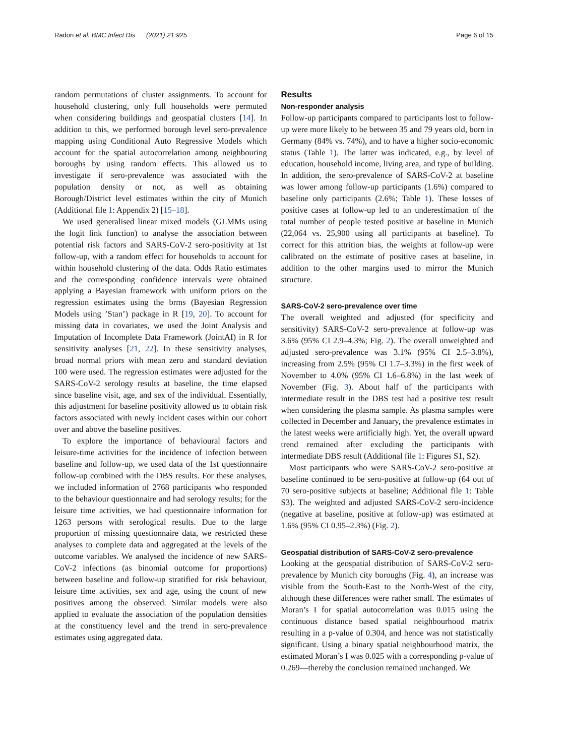Radon et al. BMC Infect Dis (2021) 21:925 Page 6 of 15
random permutations of cluster assignments. To account for household clustering, only full households were permuted when considering buildings and geospatial clusters [14]. In addition to this, we performed borough level sero-prevalence mapping using Conditional Auto Regressive Models which account for the spatial autocorrelation among neighbouring boroughs by using random effects. This allowed us to investigate if sero-prevalence was associated with the population density or not, as well as obtaining Borough/District level estimates within the city of Munich (Additional file 1: Appendix 2) [15–18].
We used generalised linear mixed models (GLMMs using the logit link function) to analyse the association between potential risk factors and SARS-CoV-2 sero-positivity at 1st follow-up, with a random effect for households to account for within household clustering of the data. Odds Ratio estimates and the corresponding confidence intervals were obtained applying a Bayesian framework with uniform priors on the regression estimates using the brms (Bayesian Regression Models using ’Stan’) package in R [19, 20]. To account for missing data in covariates, we used the Joint Analysis and Imputation of Incomplete Data Framework (JointAI) in R for sensitivity analyses [21, 22]. In these sensitivity analyses, broad normal priors with mean zero and standard deviation 100 were used. The regression estimates were adjusted for the SARS-CoV-2 serology results at baseline, the time elapsed since baseline visit, age, and sex of the individual. Essentially, this adjustment for baseline positivity allowed us to obtain risk factors associated with newly incident cases within our cohort over and above the baseline positives.
To explore the importance of behavioural factors and leisure-time activities for the incidence of infection between baseline and follow-up, we used data of the 1st questionnaire follow-up combined with the DBS results. For these analyses, we included information of 2768 participants who responded to the behaviour questionnaire and had serology results; for the leisure time activities, we had questionnaire information for 1263 persons with serological results. Due to the large proportion of missing questionnaire data, we restricted these analyses to complete data and aggregated at the levels of the outcome variables. We analysed the incidence of new SARS-CoV-2 infections (as binomial outcome for proportions) between baseline and follow-up stratified for risk behaviour, leisure time activities, sex and age, using the count of new positives among the observed. Similar models were also applied to evaluate the association of the population densities at the constituency level and the trend in sero-prevalence estimates using aggregated data.
Results
Non-responder analysis
Follow-up participants compared to participants lost to follow-up were more likely to be between 35 and 79 years old, born in Germany (84% vs. 74%), and to have a higher socio-economic status (Table 1). The latter was indicated, e.g., by level of education, household income, living area, and type of building. In addition, the sero-prevalence of SARS-CoV-2 at baseline was lower among follow-up participants (1.6%) compared to baseline only participants (2.6%; Table 1). These losses of positive cases at follow-up led to an underestimation of the total number of people tested positive at baseline in Munich (22,064 vs. 25,900 using all participants at baseline). To correct for this attrition bias, the weights at follow-up were calibrated on the estimate of positive cases at baseline, in addition to the other margins used to mirror the Munich structure.
SARS-CoV-2 sero-prevalence over time
The overall weighted and adjusted (for specificity and sensitivity) SARS-CoV-2 sero-prevalence at follow-up was 3.6% (95% CI 2.9–4.3%; Fig. 2). The overall unweighted and adjusted sero-prevalence was 3.1% (95% CI 2.5–3.8%), increasing from 2.5% (95% CI 1.7–3.3%) in the first week of November to 4.0% (95% CI 1.6–6.8%) in the last week of November (Fig. 3). About half of the participants with intermediate result in the DBS test had a positive test result when considering the plasma sample. As plasma samples were collected in December and January, the prevalence estimates in the latest weeks were artificially high. Yet, the overall upward trend remained after excluding the participants with intermediate DBS result (Additional file 1: Figures S1, S2).
Most participants who were SARS-CoV-2 sero-positive at baseline continued to be sero-positive at follow-up (64 out of 70 sero-positive subjects at baseline; Additional file 1: Table S3). The weighted and adjusted SARS-CoV-2 sero-incidence (negative at baseline, positive at follow-up) was estimated at 1.6% (95% CI 0.95–2.3%) (Fig. 2).
Geospatial distribution of SARS-CoV-2 sero-prevalence
Looking at the geospatial distribution of SARS-CoV-2 sero-prevalence by Munich city boroughs (Fig. 4), an increase was visible from the South-East to the North-West of the city, although these differences were rather small. The estimates of Moran’s I for spatial autocorrelation was 0.015 using the continuous distance based spatial neighbourhood matrix resulting in a p-value of 0.304, and hence was not statistically significant. Using a binary spatial neighbourhood matrix, the estimated Moran’s I was 0.025 with a corresponding p-value of 0.269—thereby the conclusion remained unchanged. We